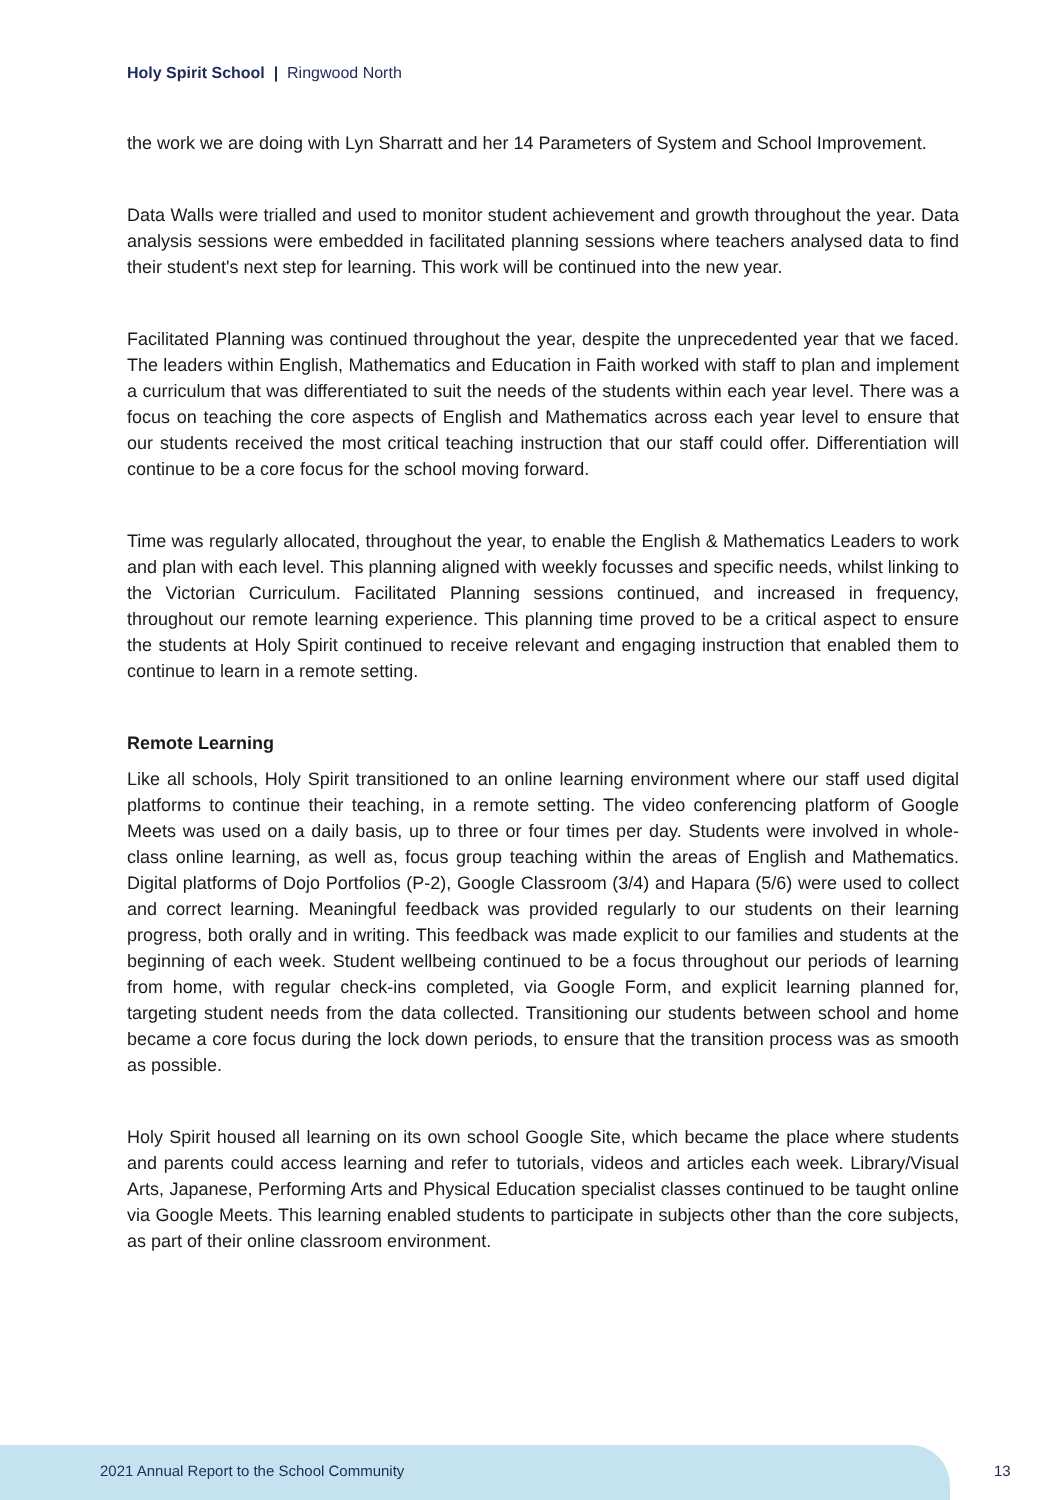Holy Spirit School | Ringwood North
the work we are doing with Lyn Sharratt and her 14 Parameters of System and School Improvement.
Data Walls were trialled and used to monitor student achievement and growth throughout the year. Data analysis sessions were embedded in facilitated planning sessions where teachers analysed data to find their student's next step for learning. This work will be continued into the new year.
Facilitated Planning was continued throughout the year, despite the unprecedented year that we faced. The leaders within English, Mathematics and Education in Faith worked with staff to plan and implement a curriculum that was differentiated to suit the needs of the students within each year level. There was a focus on teaching the core aspects of English and Mathematics across each year level to ensure that our students received the most critical teaching instruction that our staff could offer. Differentiation will continue to be a core focus for the school moving forward.
Time was regularly allocated, throughout the year, to enable the English & Mathematics Leaders to work and plan with each level. This planning aligned with weekly focusses and specific needs, whilst linking to the Victorian Curriculum. Facilitated Planning sessions continued, and increased in frequency, throughout our remote learning experience. This planning time proved to be a critical aspect to ensure the students at Holy Spirit continued to receive relevant and engaging instruction that enabled them to continue to learn in a remote setting.
Remote Learning
Like all schools, Holy Spirit transitioned to an online learning environment where our staff used digital platforms to continue their teaching, in a remote setting. The video conferencing platform of Google Meets was used on a daily basis, up to three or four times per day. Students were involved in whole-class online learning, as well as, focus group teaching within the areas of English and Mathematics. Digital platforms of Dojo Portfolios (P-2), Google Classroom (3/4) and Hapara (5/6) were used to collect and correct learning. Meaningful feedback was provided regularly to our students on their learning progress, both orally and in writing. This feedback was made explicit to our families and students at the beginning of each week. Student wellbeing continued to be a focus throughout our periods of learning from home, with regular check-ins completed, via Google Form, and explicit learning planned for, targeting student needs from the data collected. Transitioning our students between school and home became a core focus during the lock down periods, to ensure that the transition process was as smooth as possible.
Holy Spirit housed all learning on its own school Google Site, which became the place where students and parents could access learning and refer to tutorials, videos and articles each week. Library/Visual Arts, Japanese, Performing Arts and Physical Education specialist classes continued to be taught online via Google Meets. This learning enabled students to participate in subjects other than the core subjects, as part of their online classroom environment.
2021 Annual Report to the School Community
13